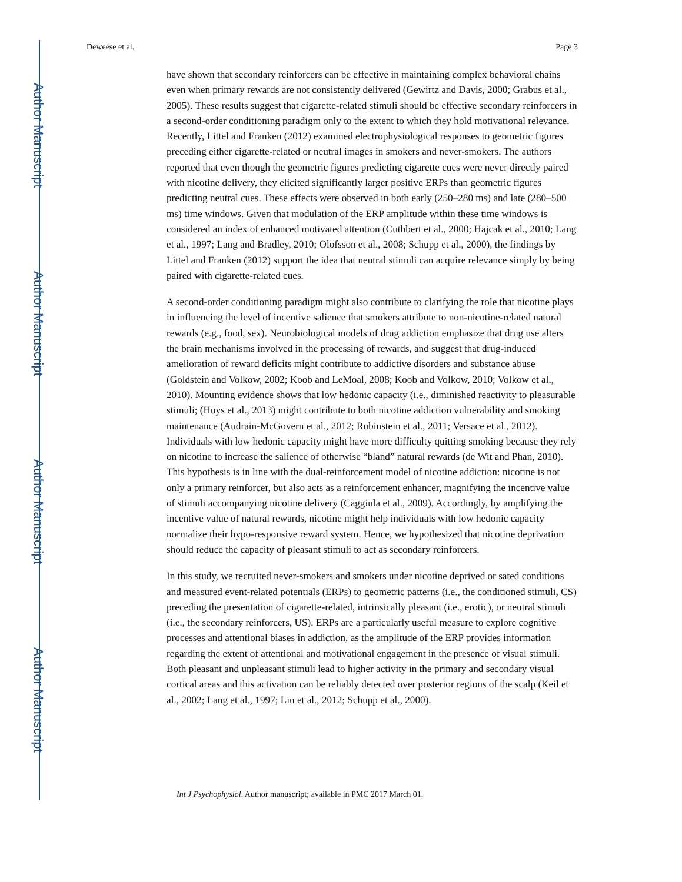Author Manuscript
Author Manuscript
Author Manuscript
Author Manuscript
Deweese et al. Page 3
have shown that secondary reinforcers can be effective in maintaining complex behavioral chains even when primary rewards are not consistently delivered (Gewirtz and Davis, 2000; Grabus et al., 2005). These results suggest that cigarette-related stimuli should be effective secondary reinforcers in a second-order conditioning paradigm only to the extent to which they hold motivational relevance. Recently, Littel and Franken (2012) examined electrophysiological responses to geometric figures preceding either cigarette-related or neutral images in smokers and never-smokers. The authors reported that even though the geometric figures predicting cigarette cues were never directly paired with nicotine delivery, they elicited significantly larger positive ERPs than geometric figures predicting neutral cues. These effects were observed in both early (250–280 ms) and late (280–500 ms) time windows. Given that modulation of the ERP amplitude within these time windows is considered an index of enhanced motivated attention (Cuthbert et al., 2000; Hajcak et al., 2010; Lang et al., 1997; Lang and Bradley, 2010; Olofsson et al., 2008; Schupp et al., 2000), the findings by Littel and Franken (2012) support the idea that neutral stimuli can acquire relevance simply by being paired with cigarette-related cues.
A second-order conditioning paradigm might also contribute to clarifying the role that nicotine plays in influencing the level of incentive salience that smokers attribute to non-nicotine-related natural rewards (e.g., food, sex). Neurobiological models of drug addiction emphasize that drug use alters the brain mechanisms involved in the processing of rewards, and suggest that drug-induced amelioration of reward deficits might contribute to addictive disorders and substance abuse (Goldstein and Volkow, 2002; Koob and LeMoal, 2008; Koob and Volkow, 2010; Volkow et al., 2010). Mounting evidence shows that low hedonic capacity (i.e., diminished reactivity to pleasurable stimuli; (Huys et al., 2013) might contribute to both nicotine addiction vulnerability and smoking maintenance (Audrain-McGovern et al., 2012; Rubinstein et al., 2011; Versace et al., 2012). Individuals with low hedonic capacity might have more difficulty quitting smoking because they rely on nicotine to increase the salience of otherwise “bland” natural rewards (de Wit and Phan, 2010). This hypothesis is in line with the dual-reinforcement model of nicotine addiction: nicotine is not only a primary reinforcer, but also acts as a reinforcement enhancer, magnifying the incentive value of stimuli accompanying nicotine delivery (Caggiula et al., 2009). Accordingly, by amplifying the incentive value of natural rewards, nicotine might help individuals with low hedonic capacity normalize their hypo-responsive reward system. Hence, we hypothesized that nicotine deprivation should reduce the capacity of pleasant stimuli to act as secondary reinforcers.
In this study, we recruited never-smokers and smokers under nicotine deprived or sated conditions and measured event-related potentials (ERPs) to geometric patterns (i.e., the conditioned stimuli, CS) preceding the presentation of cigarette-related, intrinsically pleasant (i.e., erotic), or neutral stimuli (i.e., the secondary reinforcers, US). ERPs are a particularly useful measure to explore cognitive processes and attentional biases in addiction, as the amplitude of the ERP provides information regarding the extent of attentional and motivational engagement in the presence of visual stimuli. Both pleasant and unpleasant stimuli lead to higher activity in the primary and secondary visual cortical areas and this activation can be reliably detected over posterior regions of the scalp (Keil et al., 2002; Lang et al., 1997; Liu et al., 2012; Schupp et al., 2000).
Int J Psychophysiol. Author manuscript; available in PMC 2017 March 01.